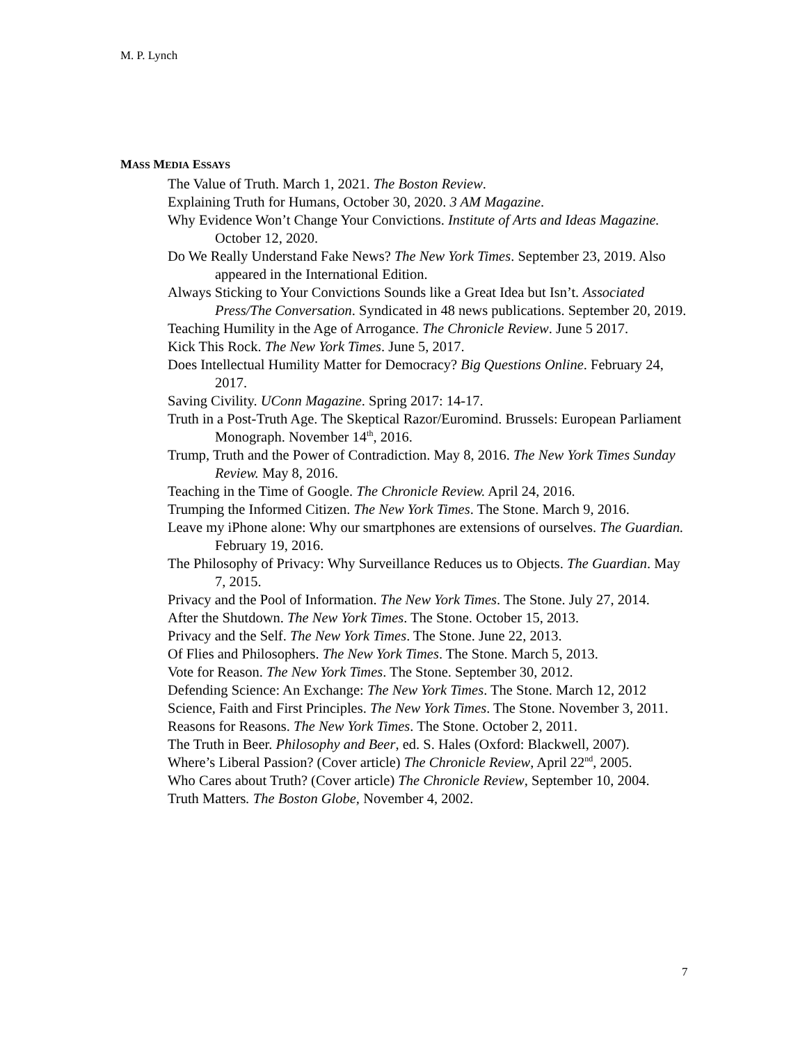M. P. Lynch
MASS MEDIA ESSAYS
The Value of Truth. March 1, 2021. The Boston Review.
Explaining Truth for Humans, October 30, 2020. 3 AM Magazine.
Why Evidence Won’t Change Your Convictions. Institute of Arts and Ideas Magazine. October 12, 2020.
Do We Really Understand Fake News? The New York Times. September 23, 2019. Also appeared in the International Edition.
Always Sticking to Your Convictions Sounds like a Great Idea but Isn’t. Associated Press/The Conversation. Syndicated in 48 news publications. September 20, 2019.
Teaching Humility in the Age of Arrogance. The Chronicle Review. June 5 2017.
Kick This Rock. The New York Times. June 5, 2017.
Does Intellectual Humility Matter for Democracy? Big Questions Online. February 24, 2017.
Saving Civility. UConn Magazine. Spring 2017: 14-17.
Truth in a Post-Truth Age. The Skeptical Razor/Euromind. Brussels: European Parliament Monograph. November 14<sup>th</sup>, 2016.
Trump, Truth and the Power of Contradiction. May 8, 2016. The New York Times Sunday Review. May 8, 2016.
Teaching in the Time of Google. The Chronicle Review. April 24, 2016.
Trumping the Informed Citizen. The New York Times. The Stone. March 9, 2016.
Leave my iPhone alone: Why our smartphones are extensions of ourselves. The Guardian. February 19, 2016.
The Philosophy of Privacy: Why Surveillance Reduces us to Objects. The Guardian. May 7, 2015.
Privacy and the Pool of Information. The New York Times. The Stone. July 27, 2014.
After the Shutdown. The New York Times. The Stone. October 15, 2013.
Privacy and the Self. The New York Times. The Stone. June 22, 2013.
Of Flies and Philosophers. The New York Times. The Stone. March 5, 2013.
Vote for Reason. The New York Times. The Stone. September 30, 2012.
Defending Science: An Exchange: The New York Times. The Stone. March 12, 2012
Science, Faith and First Principles. The New York Times. The Stone. November 3, 2011.
Reasons for Reasons. The New York Times. The Stone. October 2, 2011.
The Truth in Beer. Philosophy and Beer, ed. S. Hales (Oxford: Blackwell, 2007).
Where’s Liberal Passion? (Cover article) The Chronicle Review, April 22<sup>nd</sup>, 2005.
Who Cares about Truth? (Cover article) The Chronicle Review, September 10, 2004.
Truth Matters. The Boston Globe, November 4, 2002.
7